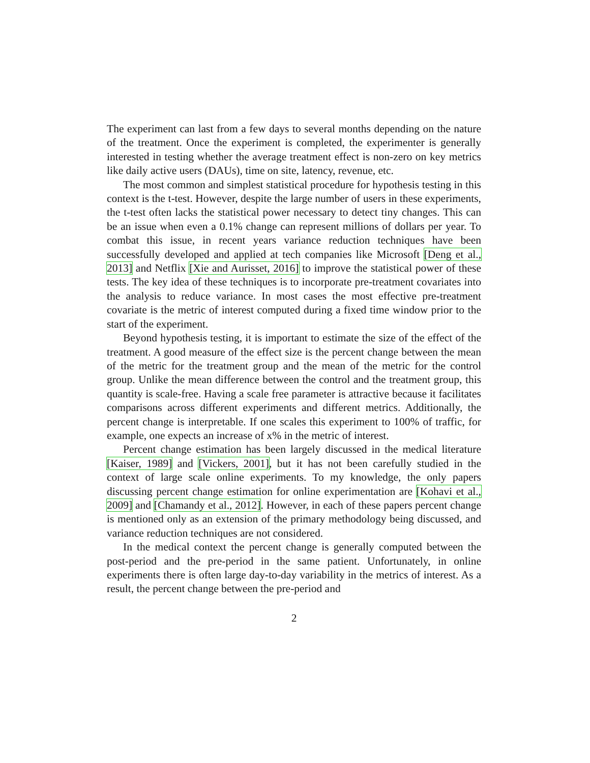The experiment can last from a few days to several months depending on the nature of the treatment. Once the experiment is completed, the experimenter is generally interested in testing whether the average treatment effect is non-zero on key metrics like daily active users (DAUs), time on site, latency, revenue, etc.
The most common and simplest statistical procedure for hypothesis testing in this context is the t-test. However, despite the large number of users in these experiments, the t-test often lacks the statistical power necessary to detect tiny changes. This can be an issue when even a 0.1% change can represent millions of dollars per year. To combat this issue, in recent years variance reduction techniques have been successfully developed and applied at tech companies like Microsoft [Deng et al., 2013] and Netflix [Xie and Aurisset, 2016] to improve the statistical power of these tests. The key idea of these techniques is to incorporate pre-treatment covariates into the analysis to reduce variance. In most cases the most effective pre-treatment covariate is the metric of interest computed during a fixed time window prior to the start of the experiment.
Beyond hypothesis testing, it is important to estimate the size of the effect of the treatment. A good measure of the effect size is the percent change between the mean of the metric for the treatment group and the mean of the metric for the control group. Unlike the mean difference between the control and the treatment group, this quantity is scale-free. Having a scale free parameter is attractive because it facilitates comparisons across different experiments and different metrics. Additionally, the percent change is interpretable. If one scales this experiment to 100% of traffic, for example, one expects an increase of x% in the metric of interest.
Percent change estimation has been largely discussed in the medical literature [Kaiser, 1989] and [Vickers, 2001], but it has not been carefully studied in the context of large scale online experiments. To my knowledge, the only papers discussing percent change estimation for online experimentation are [Kohavi et al., 2009] and [Chamandy et al., 2012]. However, in each of these papers percent change is mentioned only as an extension of the primary methodology being discussed, and variance reduction techniques are not considered.
In the medical context the percent change is generally computed between the post-period and the pre-period in the same patient. Unfortunately, in online experiments there is often large day-to-day variability in the metrics of interest. As a result, the percent change between the pre-period and
2